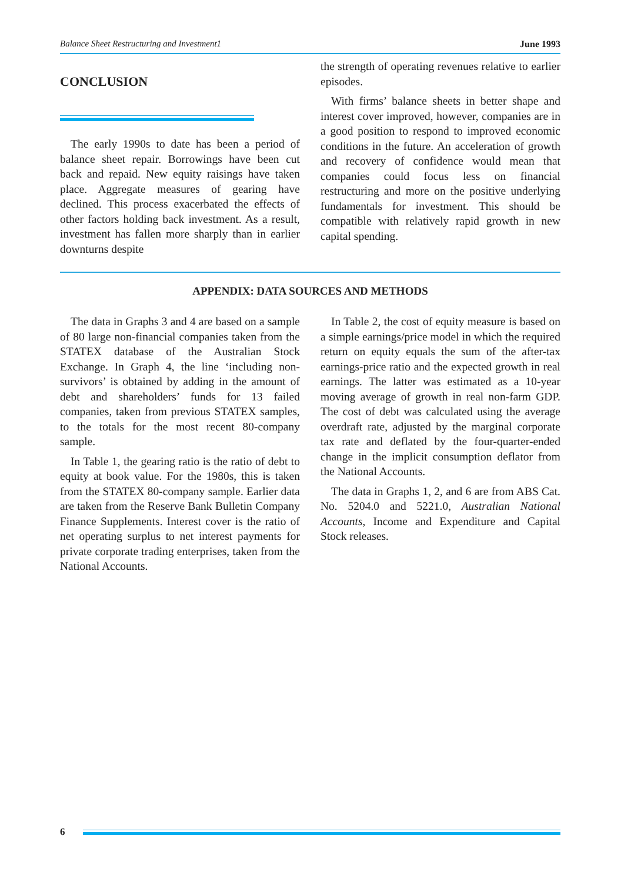Balance Sheet Restructuring and Investment1 June 1993
CONCLUSION
The early 1990s to date has been a period of balance sheet repair. Borrowings have been cut back and repaid. New equity raisings have taken place. Aggregate measures of gearing have declined. This process exacerbated the effects of other factors holding back investment. As a result, investment has fallen more sharply than in earlier downturns despite
the strength of operating revenues relative to earlier episodes.
With firms’ balance sheets in better shape and interest cover improved, however, companies are in a good position to respond to improved economic conditions in the future. An acceleration of growth and recovery of confidence would mean that companies could focus less on financial restructuring and more on the positive underlying fundamentals for investment. This should be compatible with relatively rapid growth in new capital spending.
APPENDIX: DATA SOURCES AND METHODS
The data in Graphs 3 and 4 are based on a sample of 80 large non-financial companies taken from the STATEX database of the Australian Stock Exchange. In Graph 4, the line ‘including non-survivors’ is obtained by adding in the amount of debt and shareholders’ funds for 13 failed companies, taken from previous STATEX samples, to the totals for the most recent 80-company sample.
In Table 1, the gearing ratio is the ratio of debt to equity at book value. For the 1980s, this is taken from the STATEX 80-company sample. Earlier data are taken from the Reserve Bank Bulletin Company Finance Supplements. Interest cover is the ratio of net operating surplus to net interest payments for private corporate trading enterprises, taken from the National Accounts.
In Table 2, the cost of equity measure is based on a simple earnings/price model in which the required return on equity equals the sum of the after-tax earnings-price ratio and the expected growth in real earnings. The latter was estimated as a 10-year moving average of growth in real non-farm GDP. The cost of debt was calculated using the average overdraft rate, adjusted by the marginal corporate tax rate and deflated by the four-quarter-ended change in the implicit consumption deflator from the National Accounts.
The data in Graphs 1, 2, and 6 are from ABS Cat. No. 5204.0 and 5221.0, Australian National Accounts, Income and Expenditure and Capital Stock releases.
6